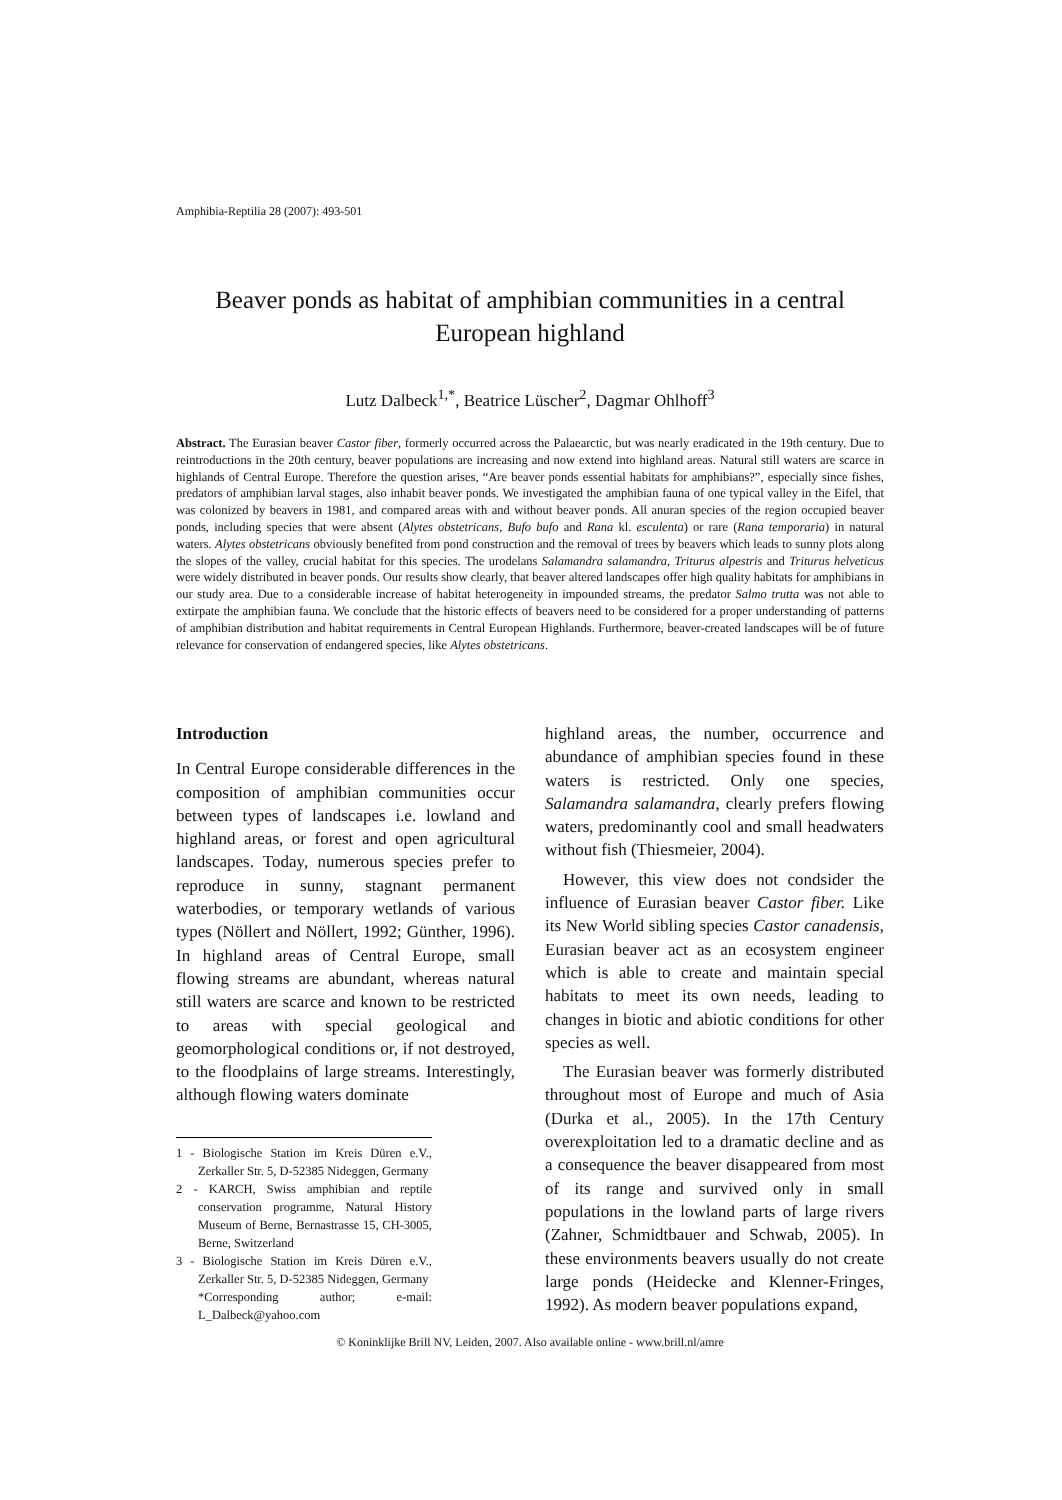Amphibia-Reptilia 28 (2007): 493-501
Beaver ponds as habitat of amphibian communities in a central European highland
Lutz Dalbeck<sup>1,*</sup>, Beatrice Lüscher<sup>2</sup>, Dagmar Ohlhoff<sup>3</sup>
Abstract. The Eurasian beaver Castor fiber, formerly occurred across the Palaearctic, but was nearly eradicated in the 19th century. Due to reintroductions in the 20th century, beaver populations are increasing and now extend into highland areas. Natural still waters are scarce in highlands of Central Europe. Therefore the question arises, “Are beaver ponds essential habitats for amphibians?”, especially since fishes, predators of amphibian larval stages, also inhabit beaver ponds. We investigated the amphibian fauna of one typical valley in the Eifel, that was colonized by beavers in 1981, and compared areas with and without beaver ponds. All anuran species of the region occupied beaver ponds, including species that were absent (Alytes obstetricans, Bufo bufo and Rana kl. esculenta) or rare (Rana temporaria) in natural waters. Alytes obstetricans obviously benefited from pond construction and the removal of trees by beavers which leads to sunny plots along the slopes of the valley, crucial habitat for this species. The urodelans Salamandra salamandra, Triturus alpestris and Triturus helveticus were widely distributed in beaver ponds. Our results show clearly, that beaver altered landscapes offer high quality habitats for amphibians in our study area. Due to a considerable increase of habitat heterogeneity in impounded streams, the predator Salmo trutta was not able to extirpate the amphibian fauna. We conclude that the historic effects of beavers need to be considered for a proper understanding of patterns of amphibian distribution and habitat requirements in Central European Highlands. Furthermore, beaver-created landscapes will be of future relevance for conservation of endangered species, like Alytes obstetricans.
Introduction
In Central Europe considerable differences in the composition of amphibian communities occur between types of landscapes i.e. lowland and highland areas, or forest and open agricultural landscapes. Today, numerous species prefer to reproduce in sunny, stagnant permanent waterbodies, or temporary wetlands of various types (Nöllert and Nöllert, 1992; Günther, 1996). In highland areas of Central Europe, small flowing streams are abundant, whereas natural still waters are scarce and known to be restricted to areas with special geological and geomorphological conditions or, if not destroyed, to the floodplains of large streams. Interestingly, although flowing waters dominate
1 - Biologische Station im Kreis Düren e.V., Zerkaller Str. 5, D-52385 Nideggen, Germany
2 - KARCH, Swiss amphibian and reptile conservation programme, Natural History Museum of Berne, Bernastrasse 15, CH-3005, Berne, Switzerland
3 - Biologische Station im Kreis Düren e.V., Zerkaller Str. 5, D-52385 Nideggen, Germany
*Corresponding author; e-mail: L_Dalbeck@yahoo.com
highland areas, the number, occurrence and abundance of amphibian species found in these waters is restricted. Only one species, Salamandra salamandra, clearly prefers flowing waters, predominantly cool and small headwaters without fish (Thiesmeier, 2004).
However, this view does not condsider the influence of Eurasian beaver Castor fiber. Like its New World sibling species Castor canadensis, Eurasian beaver act as an ecosystem engineer which is able to create and maintain special habitats to meet its own needs, leading to changes in biotic and abiotic conditions for other species as well.
The Eurasian beaver was formerly distributed throughout most of Europe and much of Asia (Durka et al., 2005). In the 17th Century overexploitation led to a dramatic decline and as a consequence the beaver disappeared from most of its range and survived only in small populations in the lowland parts of large rivers (Zahner, Schmidtbauer and Schwab, 2005). In these environments beavers usually do not create large ponds (Heidecke and Klenner-Fringes, 1992). As modern beaver populations expand,
© Koninklijke Brill NV, Leiden, 2007. Also available online - www.brill.nl/amre